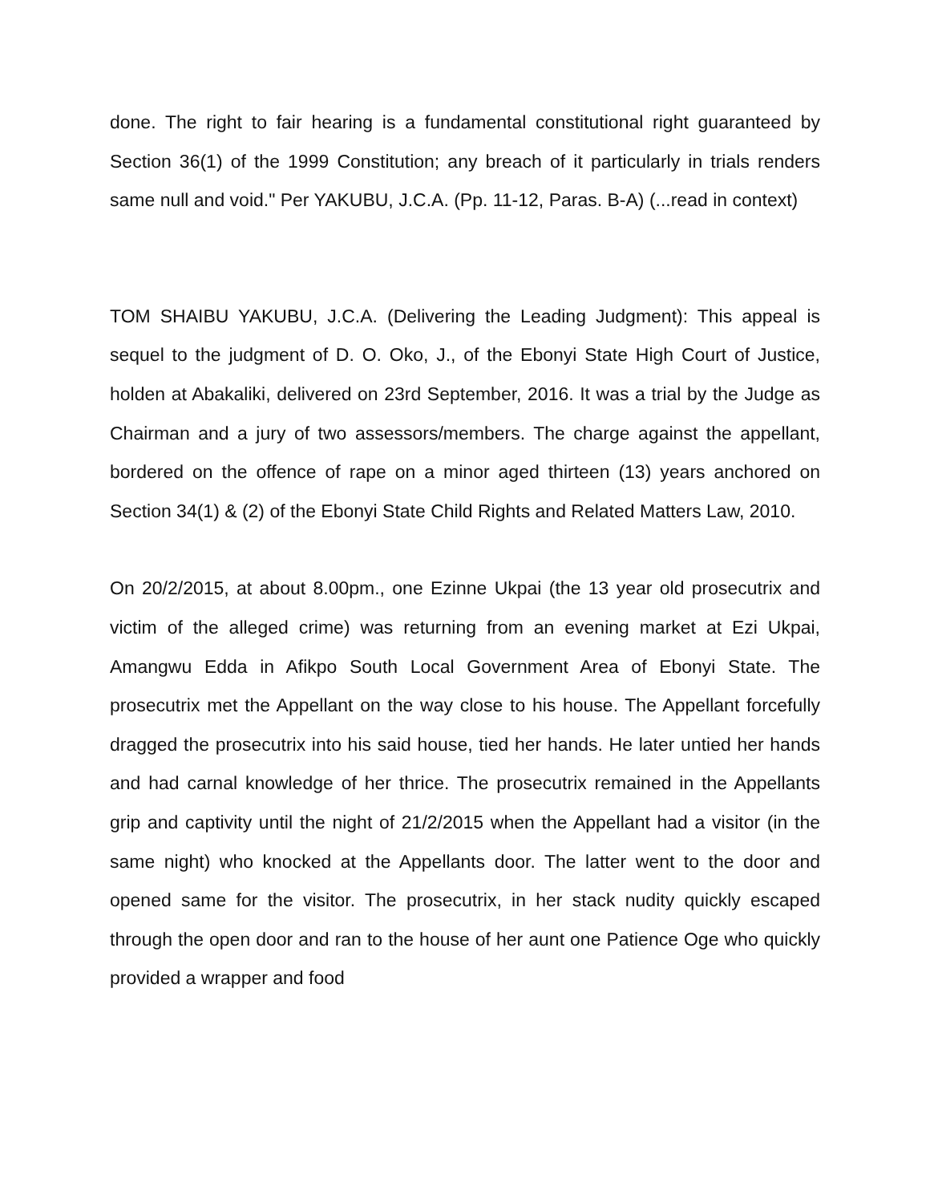done. The right to fair hearing is a fundamental constitutional right guaranteed by Section 36(1) of the 1999 Constitution; any breach of it particularly in trials renders same null and void." Per YAKUBU, J.C.A. (Pp. 11-12, Paras. B-A) (...read in context)
TOM SHAIBU YAKUBU, J.C.A. (Delivering the Leading Judgment): This appeal is sequel to the judgment of D. O. Oko, J., of the Ebonyi State High Court of Justice, holden at Abakaliki, delivered on 23rd September, 2016. It was a trial by the Judge as Chairman and a jury of two assessors/members. The charge against the appellant, bordered on the offence of rape on a minor aged thirteen (13) years anchored on Section 34(1) & (2) of the Ebonyi State Child Rights and Related Matters Law, 2010.
On 20/2/2015, at about 8.00pm., one Ezinne Ukpai (the 13 year old prosecutrix and victim of the alleged crime) was returning from an evening market at Ezi Ukpai, Amangwu Edda in Afikpo South Local Government Area of Ebonyi State. The prosecutrix met the Appellant on the way close to his house. The Appellant forcefully dragged the prosecutrix into his said house, tied her hands. He later untied her hands and had carnal knowledge of her thrice. The prosecutrix remained in the Appellants grip and captivity until the night of 21/2/2015 when the Appellant had a visitor (in the same night) who knocked at the Appellants door. The latter went to the door and opened same for the visitor. The prosecutrix, in her stack nudity quickly escaped through the open door and ran to the house of her aunt one Patience Oge who quickly provided a wrapper and food